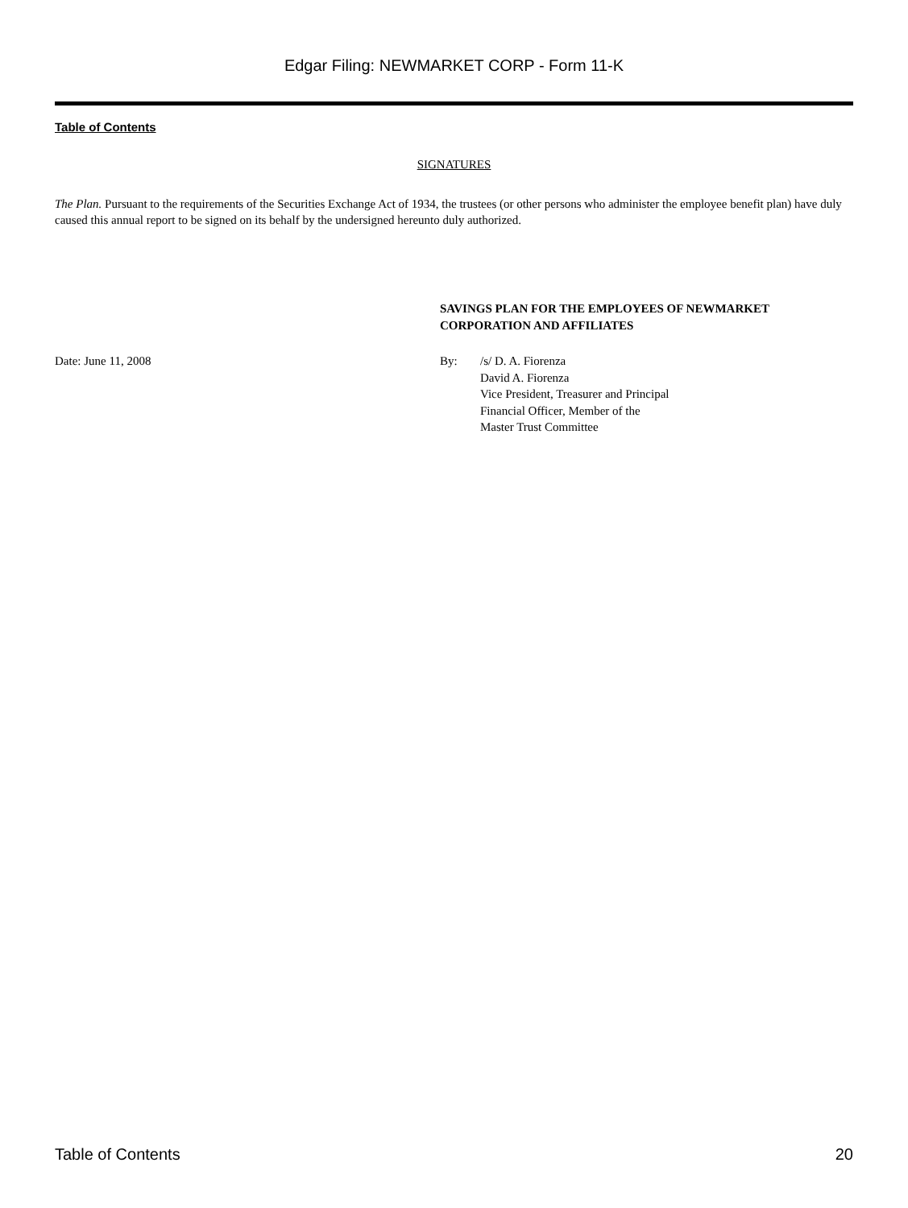Edgar Filing: NEWMARKET CORP - Form 11-K
Table of Contents
SIGNATURES
The Plan. Pursuant to the requirements of the Securities Exchange Act of 1934, the trustees (or other persons who administer the employee benefit plan) have duly caused this annual report to be signed on its behalf by the undersigned hereunto duly authorized.
SAVINGS PLAN FOR THE EMPLOYEES OF NEWMARKET
CORPORATION AND AFFILIATES
Date: June 11, 2008 By: /s/ D. A. Fiorenza
David A. Fiorenza
Vice President, Treasurer and Principal
Financial Officer, Member of the
Master Trust Committee
Table of Contents 20